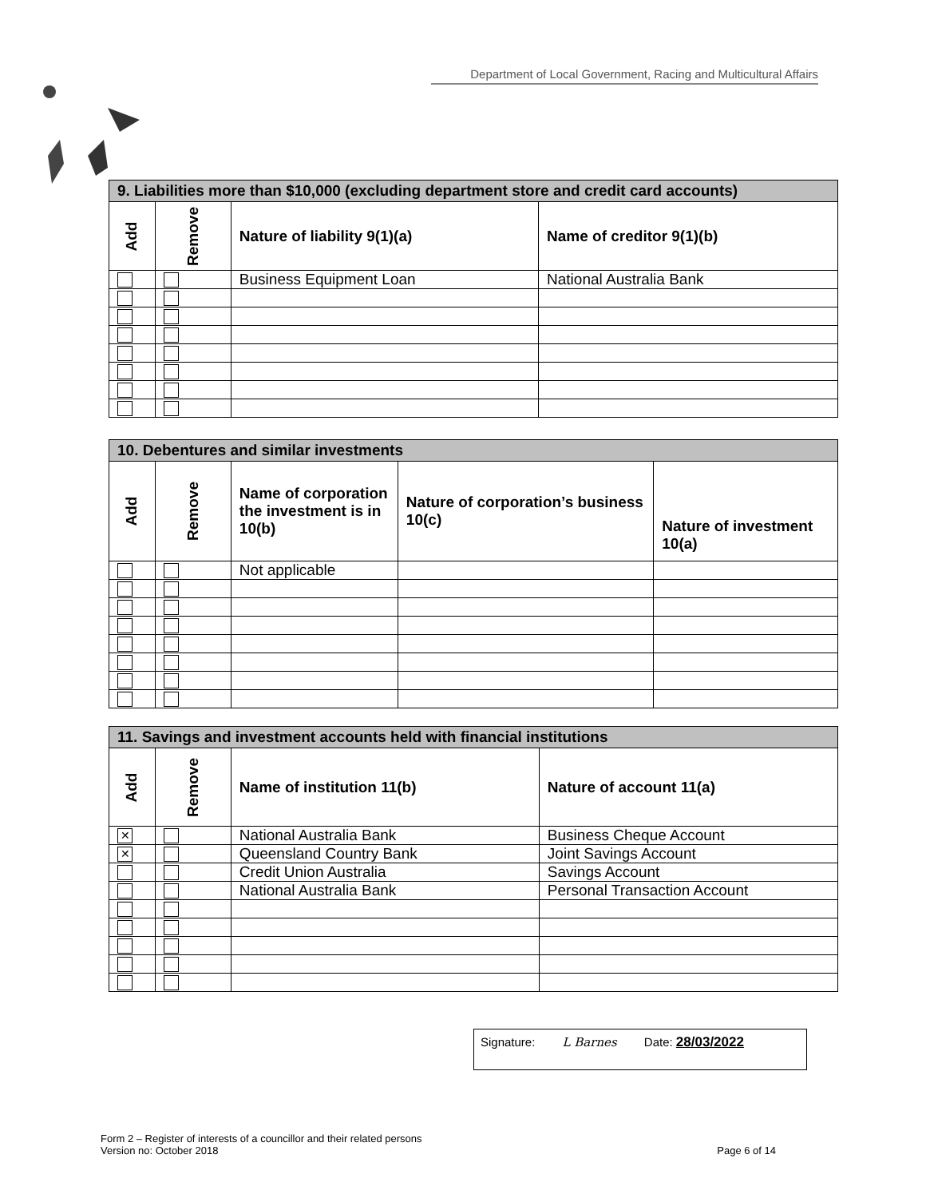Department of Local Government, Racing and Multicultural Affairs
| 9. Liabilities more than $10,000 (excluding department store and credit card accounts) | | | |
| --- | --- | --- | --- |
| Add | Remove | Nature of liability 9(1)(a) | Name of creditor 9(1)(b) |
| | | Business Equipment Loan | National Australia Bank |
| 10. Debentures and similar investments | | | | |
| --- | --- | --- | --- | --- |
| Add | Remove | Name of corporation the investment is in 10(b) | Nature of corporation’s business 10(c) | Nature of investment 10(a) |
| | | Not applicable | | |
| 11. Savings and investment accounts held with financial institutions | | | |
| --- | --- | --- | --- |
| Add | Remove | Name of institution 11(b) | Nature of account 11(a) |
| ✕ | | National Australia Bank | Business Cheque Account |
| ✕ | | Queensland Country Bank | Joint Savings Account |
| | | Credit Union Australia | Savings Account |
| | | National Australia Bank | Personal Transaction Account |
Signature: L Barnes Date: 28/03/2022
Form 2 – Register of interests of a councillor and their related persons
Version no: October 2018 Page 6 of 14